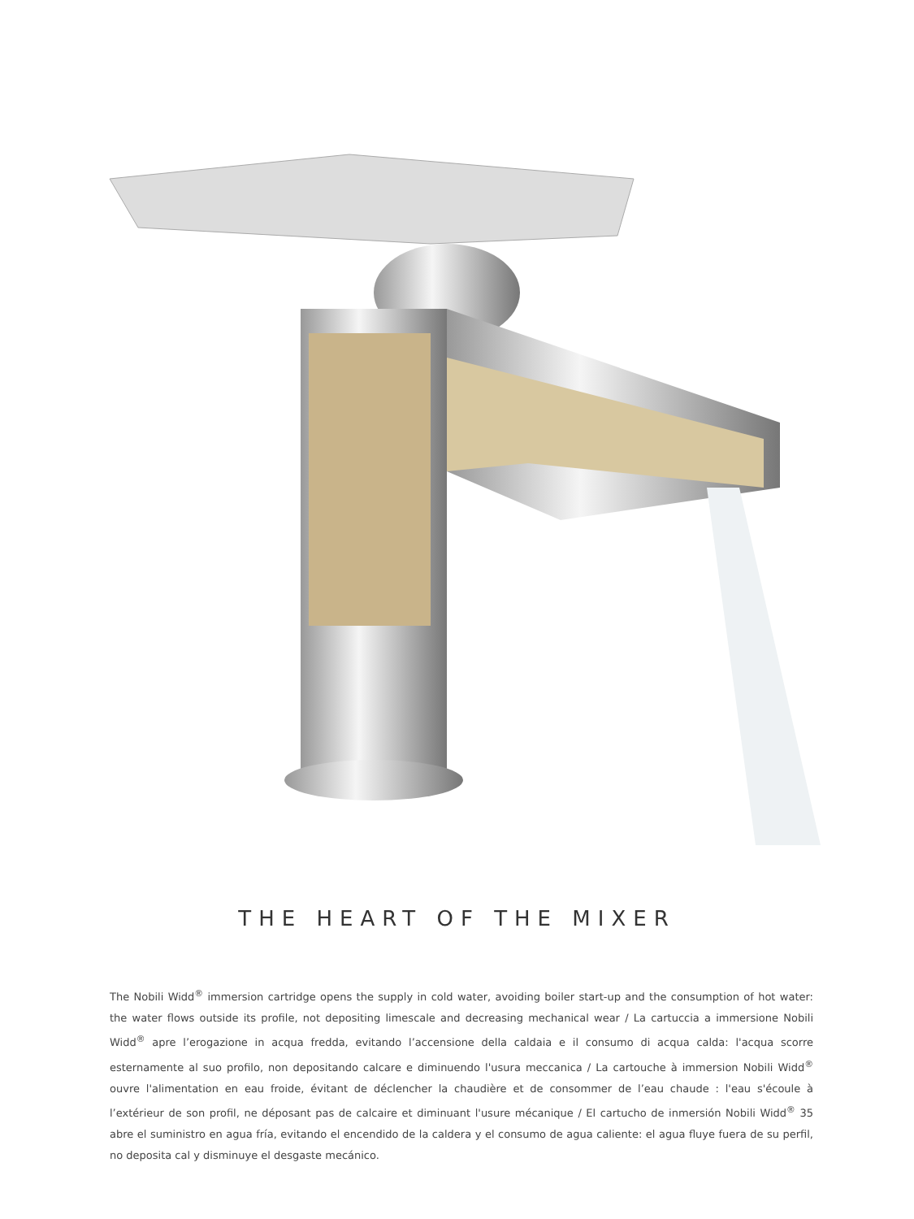THE HEART OF THE MIXER
The Nobili Widd<sup>®</sup> immersion cartridge opens the supply in cold water, avoiding boiler start-up and the consumption of hot water: the water flows outside its profile, not depositing limescale and decreasing mechanical wear / La cartuccia a immersione Nobili Widd<sup>®</sup> apre l’erogazione in acqua fredda, evitando l’accensione della caldaia e il consumo di acqua calda: l'acqua scorre esternamente al suo profilo, non depositando calcare e diminuendo l'usura meccanica / La cartouche à immersion Nobili Widd<sup>®</sup> ouvre l'alimentation en eau froide, évitant de déclencher la chaudière et de consommer de l’eau chaude : l'eau s'écoule à l’extérieur de son profil, ne déposant pas de calcaire et diminuant l'usure mécanique / El cartucho de inmersión Nobili Widd<sup>®</sup> 35 abre el suministro en agua fría, evitando el encendido de la caldera y el consumo de agua caliente: el agua fluye fuera de su perfil, no deposita cal y disminuye el desgaste mecánico.